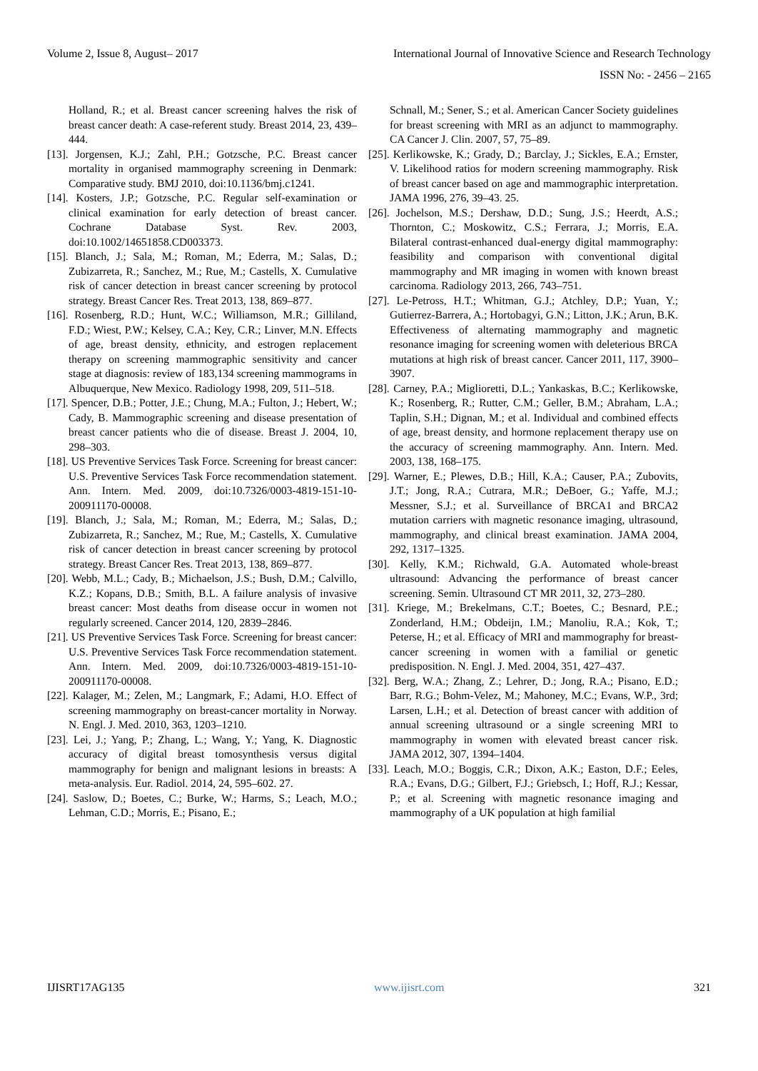Volume 2, Issue 8, August– 2017 International Journal of Innovative Science and Research Technology
ISSN No: - 2456 – 2165
Holland, R.; et al. Breast cancer screening halves the risk of breast cancer death: A case-referent study. Breast 2014, 23, 439–444.
[13]. Jorgensen, K.J.; Zahl, P.H.; Gotzsche, P.C. Breast cancer mortality in organised mammography screening in Denmark: Comparative study. BMJ 2010, doi:10.1136/bmj.c1241.
[14]. Kosters, J.P.; Gotzsche, P.C. Regular self-examination or clinical examination for early detection of breast cancer. Cochrane Database Syst. Rev. 2003, doi:10.1002/14651858.CD003373.
[15]. Blanch, J.; Sala, M.; Roman, M.; Ederra, M.; Salas, D.; Zubizarreta, R.; Sanchez, M.; Rue, M.; Castells, X. Cumulative risk of cancer detection in breast cancer screening by protocol strategy. Breast Cancer Res. Treat 2013, 138, 869–877.
[16]. Rosenberg, R.D.; Hunt, W.C.; Williamson, M.R.; Gilliland, F.D.; Wiest, P.W.; Kelsey, C.A.; Key, C.R.; Linver, M.N. Effects of age, breast density, ethnicity, and estrogen replacement therapy on screening mammographic sensitivity and cancer stage at diagnosis: review of 183,134 screening mammograms in Albuquerque, New Mexico. Radiology 1998, 209, 511–518.
[17]. Spencer, D.B.; Potter, J.E.; Chung, M.A.; Fulton, J.; Hebert, W.; Cady, B. Mammographic screening and disease presentation of breast cancer patients who die of disease. Breast J. 2004, 10, 298–303.
[18]. US Preventive Services Task Force. Screening for breast cancer: U.S. Preventive Services Task Force recommendation statement. Ann. Intern. Med. 2009, doi:10.7326/0003-4819-151-10-200911170-00008.
[19]. Blanch, J.; Sala, M.; Roman, M.; Ederra, M.; Salas, D.; Zubizarreta, R.; Sanchez, M.; Rue, M.; Castells, X. Cumulative risk of cancer detection in breast cancer screening by protocol strategy. Breast Cancer Res. Treat 2013, 138, 869–877.
[20]. Webb, M.L.; Cady, B.; Michaelson, J.S.; Bush, D.M.; Calvillo, K.Z.; Kopans, D.B.; Smith, B.L. A failure analysis of invasive breast cancer: Most deaths from disease occur in women not regularly screened. Cancer 2014, 120, 2839–2846.
[21]. US Preventive Services Task Force. Screening for breast cancer: U.S. Preventive Services Task Force recommendation statement. Ann. Intern. Med. 2009, doi:10.7326/0003-4819-151-10-200911170-00008.
[22]. Kalager, M.; Zelen, M.; Langmark, F.; Adami, H.O. Effect of screening mammography on breast-cancer mortality in Norway. N. Engl. J. Med. 2010, 363, 1203–1210.
[23]. Lei, J.; Yang, P.; Zhang, L.; Wang, Y.; Yang, K. Diagnostic accuracy of digital breast tomosynthesis versus digital mammography for benign and malignant lesions in breasts: A meta-analysis. Eur. Radiol. 2014, 24, 595–602. 27.
[24]. Saslow, D.; Boetes, C.; Burke, W.; Harms, S.; Leach, M.O.; Lehman, C.D.; Morris, E.; Pisano, E.;
Schnall, M.; Sener, S.; et al. American Cancer Society guidelines for breast screening with MRI as an adjunct to mammography. CA Cancer J. Clin. 2007, 57, 75–89.
[25]. Kerlikowske, K.; Grady, D.; Barclay, J.; Sickles, E.A.; Ernster, V. Likelihood ratios for modern screening mammography. Risk of breast cancer based on age and mammographic interpretation. JAMA 1996, 276, 39–43. 25.
[26]. Jochelson, M.S.; Dershaw, D.D.; Sung, J.S.; Heerdt, A.S.; Thornton, C.; Moskowitz, C.S.; Ferrara, J.; Morris, E.A. Bilateral contrast-enhanced dual-energy digital mammography: feasibility and comparison with conventional digital mammography and MR imaging in women with known breast carcinoma. Radiology 2013, 266, 743–751.
[27]. Le-Petross, H.T.; Whitman, G.J.; Atchley, D.P.; Yuan, Y.; Gutierrez-Barrera, A.; Hortobagyi, G.N.; Litton, J.K.; Arun, B.K. Effectiveness of alternating mammography and magnetic resonance imaging for screening women with deleterious BRCA mutations at high risk of breast cancer. Cancer 2011, 117, 3900–3907.
[28]. Carney, P.A.; Miglioretti, D.L.; Yankaskas, B.C.; Kerlikowske, K.; Rosenberg, R.; Rutter, C.M.; Geller, B.M.; Abraham, L.A.; Taplin, S.H.; Dignan, M.; et al. Individual and combined effects of age, breast density, and hormone replacement therapy use on the accuracy of screening mammography. Ann. Intern. Med. 2003, 138, 168–175.
[29]. Warner, E.; Plewes, D.B.; Hill, K.A.; Causer, P.A.; Zubovits, J.T.; Jong, R.A.; Cutrara, M.R.; DeBoer, G.; Yaffe, M.J.; Messner, S.J.; et al. Surveillance of BRCA1 and BRCA2 mutation carriers with magnetic resonance imaging, ultrasound, mammography, and clinical breast examination. JAMA 2004, 292, 1317–1325.
[30]. Kelly, K.M.; Richwald, G.A. Automated whole-breast ultrasound: Advancing the performance of breast cancer screening. Semin. Ultrasound CT MR 2011, 32, 273–280.
[31]. Kriege, M.; Brekelmans, C.T.; Boetes, C.; Besnard, P.E.; Zonderland, H.M.; Obdeijn, I.M.; Manoliu, R.A.; Kok, T.; Peterse, H.; et al. Efficacy of MRI and mammography for breast-cancer screening in women with a familial or genetic predisposition. N. Engl. J. Med. 2004, 351, 427–437.
[32]. Berg, W.A.; Zhang, Z.; Lehrer, D.; Jong, R.A.; Pisano, E.D.; Barr, R.G.; Bohm-Velez, M.; Mahoney, M.C.; Evans, W.P., 3rd; Larsen, L.H.; et al. Detection of breast cancer with addition of annual screening ultrasound or a single screening MRI to mammography in women with elevated breast cancer risk. JAMA 2012, 307, 1394–1404.
[33]. Leach, M.O.; Boggis, C.R.; Dixon, A.K.; Easton, D.F.; Eeles, R.A.; Evans, D.G.; Gilbert, F.J.; Griebsch, I.; Hoff, R.J.; Kessar, P.; et al. Screening with magnetic resonance imaging and mammography of a UK population at high familial
IJISRT17AG135 www.ijisrt.com 321